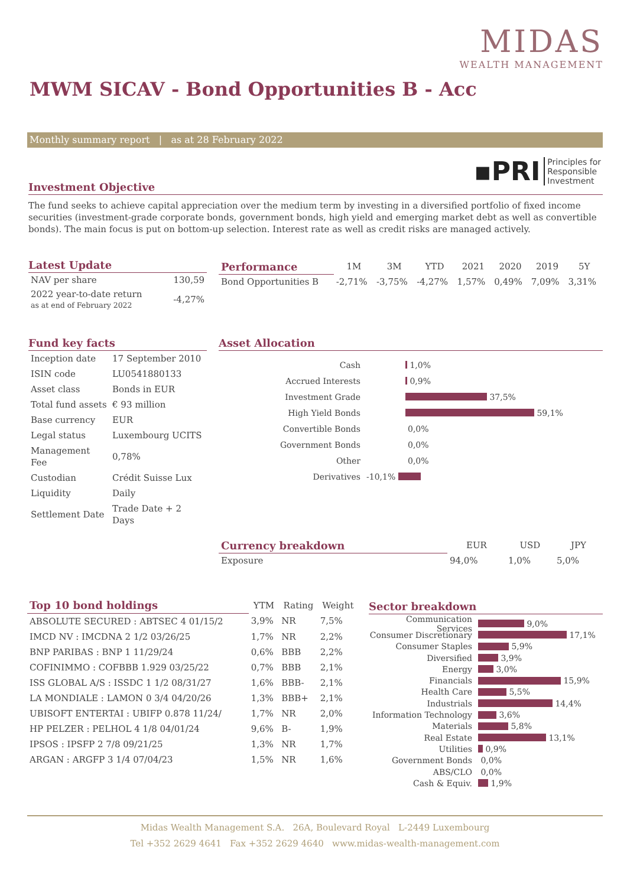MIDAS
WEALTH MANAGEMENT
MWM SICAV - Bond Opportunities B - Acc
Monthly summary report | as at 28 February 2022
▪PRI Principles for
Responsible
Investment
Investment Objective
The fund seeks to achieve capital appreciation over the medium term by investing in a diversified portfolio of fixed income securities (investment-grade corporate bonds, government bonds, high yield and emerging market debt as well as convertible bonds). The main focus is put on bottom-up selection. Interest rate as well as credit risks are managed actively.
Latest Update
| NAV per share | 130,59 |
| 2022 year-to-date return as at end of February 2022 | -4,27% |
| Performance | 1M | 3M | YTD | 2021 | 2020 | 2019 | 5Y |
| --- | --- | --- | --- | --- | --- | --- | --- |
| Bond Opportunities B | -2,71% | -3,75% | -4,27% | 1,57% | 0,49% | 7,09% | 3,31% |
Fund key facts
| Inception date | 17 September 2010 |
| ISIN code | LU0541880133 |
| Asset class | Bonds in EUR |
| Total fund assets | € 93 million |
| Base currency | EUR |
| Legal status | Luxembourg UCITS |
| Management Fee | 0,78% |
| Custodian | Crédit Suisse Lux |
| Liquidity | Daily |
| Settlement Date | Trade Date + 2 Days |
Asset Allocation
Cash
1,0%
Accrued Interests
0,9%
Investment Grade
37,5%
High Yield Bonds
59,1%
Convertible Bonds
0,0%
Government Bonds
0,0%
Other
0,0%
Derivatives
-10,1%
| Currency breakdown | EUR | USD | JPY |
| --- | --- | --- | --- |
| Exposure | 94,0% | 1,0% | 5,0% |
| Top 10 bond holdings | YTM | Rating | Weight |
| --- | --- | --- | --- |
| ABSOLUTE SECURED : ABTSEC 4 01/15/2 | 3,9% | NR | 7,5% |
| IMCD NV : IMCDNA 2 1/2 03/26/25 | 1,7% | NR | 2,2% |
| BNP PARIBAS : BNP 1 11/29/24 | 0,6% | BBB | 2,2% |
| COFINIMMO : COFBBB 1.929 03/25/22 | 0,7% | BBB | 2,1% |
| ISS GLOBAL A/S : ISSDC 1 1/2 08/31/27 | 1,6% | BBB- | 2,1% |
| LA MONDIALE : LAMON 0 3/4 04/20/26 | 1,3% | BBB+ | 2,1% |
| UBISOFT ENTERTAI : UBIFP 0.878 11/24/ | 1,7% | NR | 2,0% |
| HP PELZER : PELHOL 4 1/8 04/01/24 | 9,6% | B- | 1,9% |
| IPSOS : IPSFP 2 7/8 09/21/25 | 1,3% | NR | 1,7% |
| ARGAN : ARGFP 3 1/4 07/04/23 | 1,5% | NR | 1,6% |
Sector breakdown
Communication Services
9,0%
Consumer Discretionary
17,1%
Consumer Staples
5,9%
Diversified
3,9%
Energy
3,0%
Financials
15,9%
Health Care
5,5%
Industrials
14,4%
Information Technology
3,6%
Materials
5,8%
Real Estate
13,1%
Utilities
0,9%
Government Bonds
0,0%
ABS/CLO
0,0%
Cash & Equiv.
1,9%
Midas Wealth Management S.A. 26A, Boulevard Royal L-2449 Luxembourg
Tel +352 2629 4641 Fax +352 2629 4640 www.midas-wealth-management.com